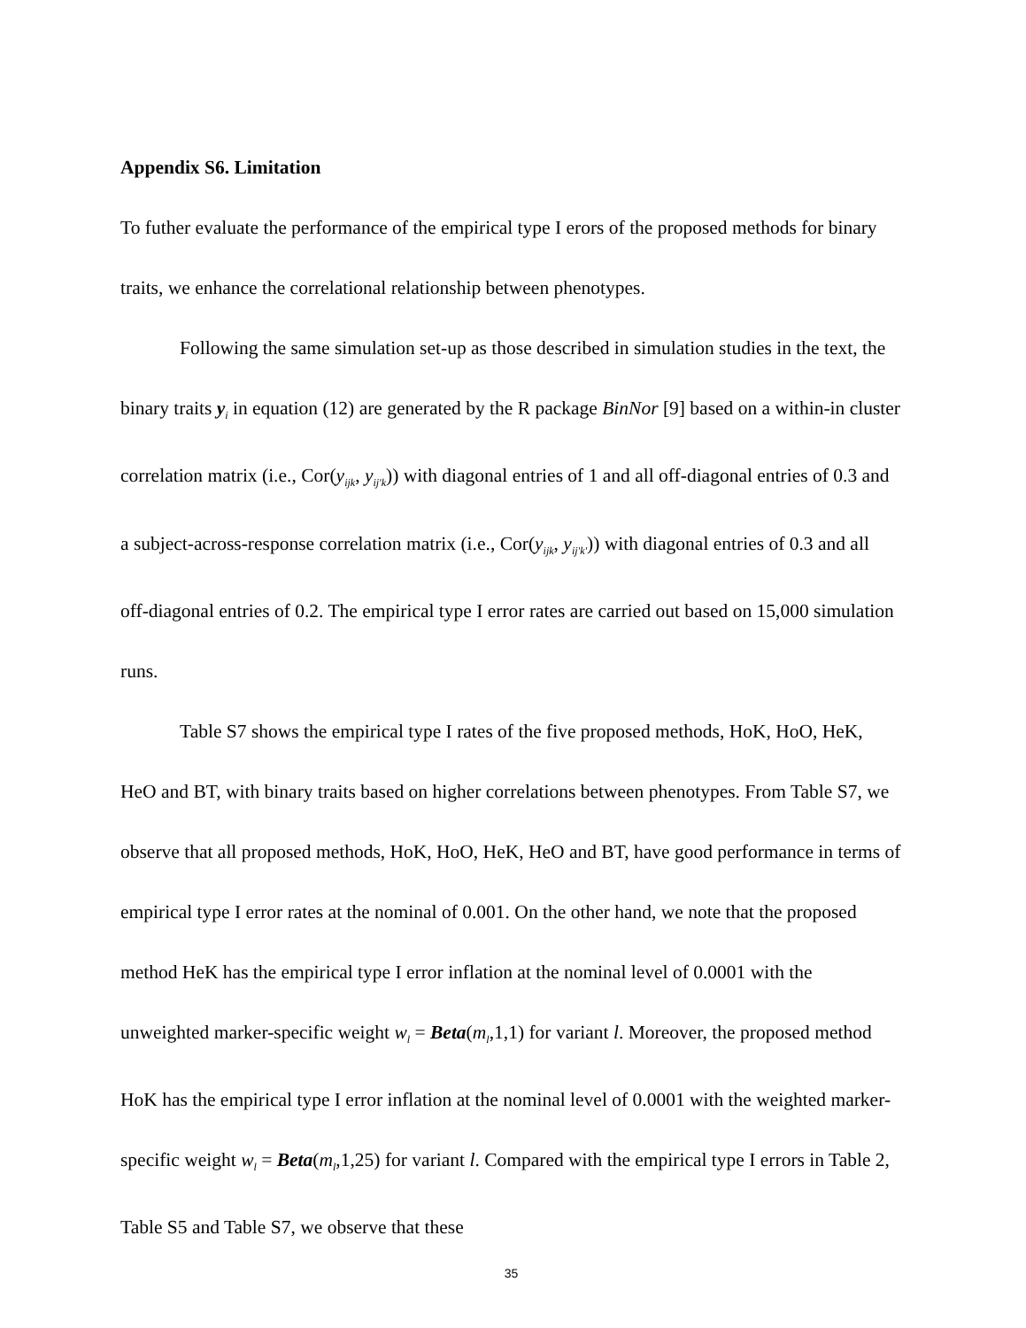Appendix S6. Limitation
To futher evaluate the performance of the empirical type I erors of the proposed methods for binary traits, we enhance the correlational relationship between phenotypes.
Following the same simulation set-up as those described in simulation studies in the text, the binary traits y<sub>i</sub> in equation (12) are generated by the R package BinNor [9] based on a within-in cluster correlation matrix (i.e., Cor(y<sub>ijk</sub>, y<sub>ij'k</sub>)) with diagonal entries of 1 and all off-diagonal entries of 0.3 and a subject-across-response correlation matrix (i.e., Cor(y<sub>ijk</sub>, y<sub>ij'k'</sub>)) with diagonal entries of 0.3 and all off-diagonal entries of 0.2. The empirical type I error rates are carried out based on 15,000 simulation runs.
Table S7 shows the empirical type I rates of the five proposed methods, HoK, HoO, HeK, HeO and BT, with binary traits based on higher correlations between phenotypes. From Table S7, we observe that all proposed methods, HoK, HoO, HeK, HeO and BT, have good performance in terms of empirical type I error rates at the nominal of 0.001. On the other hand, we note that the proposed method HeK has the empirical type I error inflation at the nominal level of 0.0001 with the unweighted marker-specific weight w<sub>l</sub> = Beta(m<sub>l</sub>,1,1) for variant l. Moreover, the proposed method HoK has the empirical type I error inflation at the nominal level of 0.0001 with the weighted marker-specific weight w<sub>l</sub> = Beta(m<sub>l</sub>,1,25) for variant l. Compared with the empirical type I errors in Table 2, Table S5 and Table S7, we observe that these
35